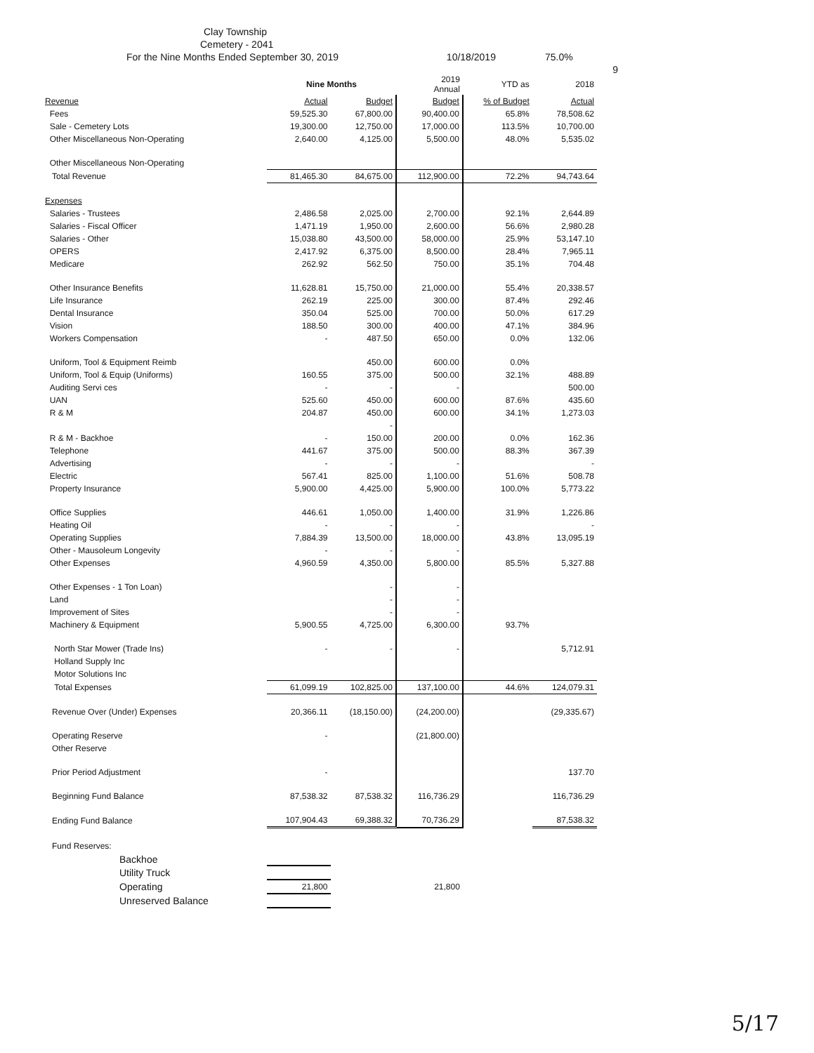Clay Township
Cemetery - 2041
For the Nine Months Ended September 30, 2019 10/18/2019 75.0%
9
| | Nine Months | | 2019 Annual | YTD as | 2018 |
| --- | --- | --- | --- | --- | --- |
| Revenue | Actual | Budget | Budget | % of Budget | Actual |
| Fees | 59,525.30 | 67,800.00 | 90,400.00 | 65.8% | 78,508.62 |
| Sale - Cemetery Lots | 19,300.00 | 12,750.00 | 17,000.00 | 113.5% | 10,700.00 |
| Other Miscellaneous Non-Operating | 2,640.00 | 4,125.00 | 5,500.00 | 48.0% | 5,535.02 |
| Other Miscellaneous Non-Operating | | | | | |
| Total Revenue | 81,465.30 | 84,675.00 | 112,900.00 | 72.2% | 94,743.64 |
| Expenses | | | | | |
| Salaries - Trustees | 2,486.58 | 2,025.00 | 2,700.00 | 92.1% | 2,644.89 |
| Salaries - Fiscal Officer | 1,471.19 | 1,950.00 | 2,600.00 | 56.6% | 2,980.28 |
| Salaries - Other | 15,038.80 | 43,500.00 | 58,000.00 | 25.9% | 53,147.10 |
| OPERS | 2,417.92 | 6,375.00 | 8,500.00 | 28.4% | 7,965.11 |
| Medicare | 262.92 | 562.50 | 750.00 | 35.1% | 704.48 |
| Other Insurance Benefits | 11,628.81 | 15,750.00 | 21,000.00 | 55.4% | 20,338.57 |
| Life Insurance | 262.19 | 225.00 | 300.00 | 87.4% | 292.46 |
| Dental Insurance | 350.04 | 525.00 | 700.00 | 50.0% | 617.29 |
| Vision | 188.50 | 300.00 | 400.00 | 47.1% | 384.96 |
| Workers Compensation | - | 487.50 | 650.00 | 0.0% | 132.06 |
| Uniform, Tool & Equipment Reimb | | 450.00 | 600.00 | 0.0% | |
| Uniform, Tool & Equip (Uniforms) | 160.55 | 375.00 | 500.00 | 32.1% | 488.89 |
| Auditing Servi ces | - | - | - | | 500.00 |
| UAN | 525.60 | 450.00 | 600.00 | 87.6% | 435.60 |
| R & M | 204.87 | 450.00 | 600.00 | 34.1% | 1,273.03 |
| | | - | | | |
| R & M - Backhoe | - | 150.00 | 200.00 | 0.0% | 162.36 |
| Telephone | 441.67 | 375.00 | 500.00 | 88.3% | 367.39 |
| Advertising | - | - | - | | - |
| Electric | 567.41 | 825.00 | 1,100.00 | 51.6% | 508.78 |
| Property Insurance | 5,900.00 | 4,425.00 | 5,900.00 | 100.0% | 5,773.22 |
| Office Supplies | 446.61 | 1,050.00 | 1,400.00 | 31.9% | 1,226.86 |
| Heating Oil | - | - | - | | - |
| Operating Supplies | 7,884.39 | 13,500.00 | 18,000.00 | 43.8% | 13,095.19 |
| Other - Mausoleum Longevity | - | - | - | | |
| Other Expenses | 4,960.59 | 4,350.00 | 5,800.00 | 85.5% | 5,327.88 |
| Other Expenses - 1 Ton Loan) | | - | - | | |
| Land | | - | - | | |
| Improvement of Sites | | - | - | | |
| Machinery & Equipment | 5,900.55 | 4,725.00 | 6,300.00 | 93.7% | |
| North Star Mower (Trade Ins) | - | - | - | | 5,712.91 |
| Holland Supply Inc | | | | | |
| Motor Solutions Inc | | | | | |
| Total Expenses | 61,099.19 | 102,825.00 | 137,100.00 | 44.6% | 124,079.31 |
| Revenue Over (Under) Expenses | 20,366.11 | (18,150.00) | (24,200.00) | | (29,335.67) |
| Operating Reserve | - | | (21,800.00) | | |
| Other Reserve | | | | | |
| Prior Period Adjustment | - | | | | 137.70 |
| Beginning Fund Balance | 87,538.32 | 87,538.32 | 116,736.29 | | 116,736.29 |
| Ending Fund Balance | 107,904.43 | 69,388.32 | 70,736.29 | | 87,538.32 |
| Fund Reserves: | | | | | |
| Backhoe | | | | | |
| Utility Truck | | | | | |
| Operating | 21,800 | | 21,800 | | |
| Unreserved Balance | | | | | |
5/17